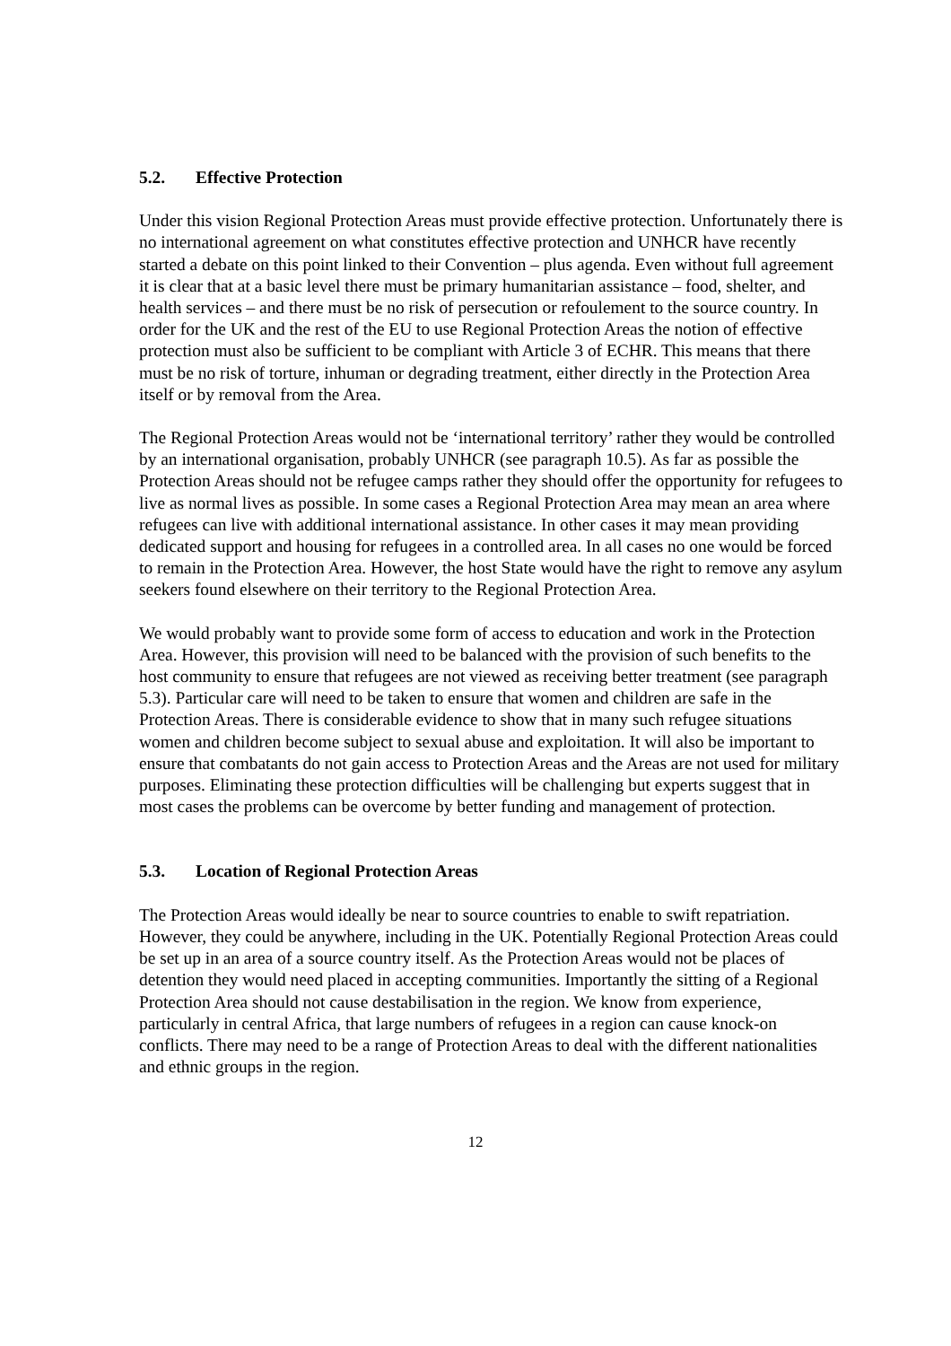5.2. Effective Protection
Under this vision Regional Protection Areas must provide effective protection. Unfortunately there is no international agreement on what constitutes effective protection and UNHCR have recently started a debate on this point linked to their Convention – plus agenda. Even without full agreement it is clear that at a basic level there must be primary humanitarian assistance – food, shelter, and health services – and there must be no risk of persecution or refoulement to the source country. In order for the UK and the rest of the EU to use Regional Protection Areas the notion of effective protection must also be sufficient to be compliant with Article 3 of ECHR. This means that there must be no risk of torture, inhuman or degrading treatment, either directly in the Protection Area itself or by removal from the Area.
The Regional Protection Areas would not be ‘international territory’ rather they would be controlled by an international organisation, probably UNHCR (see paragraph 10.5). As far as possible the Protection Areas should not be refugee camps rather they should offer the opportunity for refugees to live as normal lives as possible. In some cases a Regional Protection Area may mean an area where refugees can live with additional international assistance. In other cases it may mean providing dedicated support and housing for refugees in a controlled area. In all cases no one would be forced to remain in the Protection Area. However, the host State would have the right to remove any asylum seekers found elsewhere on their territory to the Regional Protection Area.
We would probably want to provide some form of access to education and work in the Protection Area. However, this provision will need to be balanced with the provision of such benefits to the host community to ensure that refugees are not viewed as receiving better treatment (see paragraph 5.3). Particular care will need to be taken to ensure that women and children are safe in the Protection Areas. There is considerable evidence to show that in many such refugee situations women and children become subject to sexual abuse and exploitation. It will also be important to ensure that combatants do not gain access to Protection Areas and the Areas are not used for military purposes. Eliminating these protection difficulties will be challenging but experts suggest that in most cases the problems can be overcome by better funding and management of protection.
5.3. Location of Regional Protection Areas
The Protection Areas would ideally be near to source countries to enable to swift repatriation. However, they could be anywhere, including in the UK. Potentially Regional Protection Areas could be set up in an area of a source country itself. As the Protection Areas would not be places of detention they would need placed in accepting communities. Importantly the sitting of a Regional Protection Area should not cause destabilisation in the region. We know from experience, particularly in central Africa, that large numbers of refugees in a region can cause knock-on conflicts. There may need to be a range of Protection Areas to deal with the different nationalities and ethnic groups in the region.
12